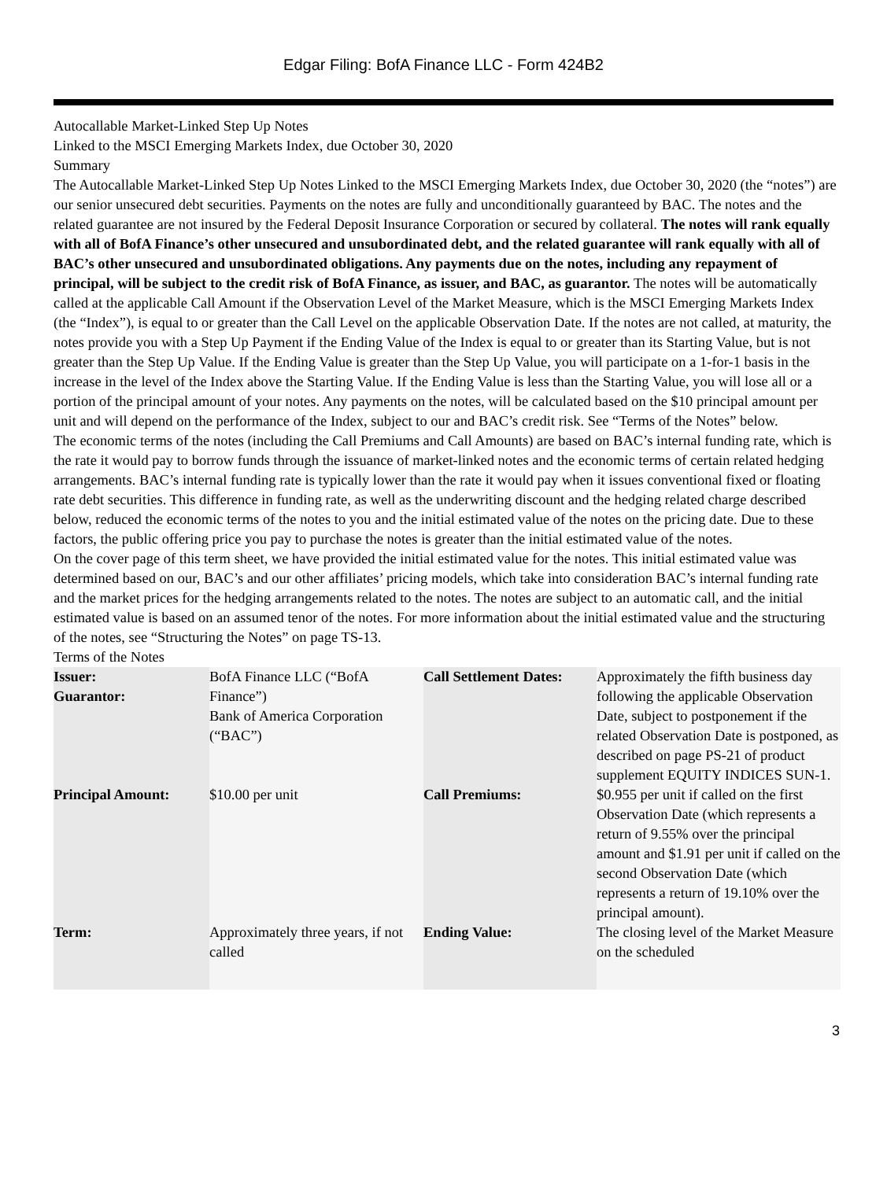Edgar Filing: BofA Finance LLC - Form 424B2
Autocallable Market-Linked Step Up Notes
Linked to the MSCI Emerging Markets Index, due October 30, 2020
Summary
The Autocallable Market-Linked Step Up Notes Linked to the MSCI Emerging Markets Index, due October 30, 2020 (the “notes”) are our senior unsecured debt securities. Payments on the notes are fully and unconditionally guaranteed by BAC. The notes and the related guarantee are not insured by the Federal Deposit Insurance Corporation or secured by collateral. The notes will rank equally with all of BofA Finance’s other unsecured and unsubordinated debt, and the related guarantee will rank equally with all of BAC’s other unsecured and unsubordinated obligations. Any payments due on the notes, including any repayment of principal, will be subject to the credit risk of BofA Finance, as issuer, and BAC, as guarantor. The notes will be automatically called at the applicable Call Amount if the Observation Level of the Market Measure, which is the MSCI Emerging Markets Index (the “Index”), is equal to or greater than the Call Level on the applicable Observation Date. If the notes are not called, at maturity, the notes provide you with a Step Up Payment if the Ending Value of the Index is equal to or greater than its Starting Value, but is not greater than the Step Up Value. If the Ending Value is greater than the Step Up Value, you will participate on a 1-for-1 basis in the increase in the level of the Index above the Starting Value. If the Ending Value is less than the Starting Value, you will lose all or a portion of the principal amount of your notes. Any payments on the notes, will be calculated based on the $10 principal amount per unit and will depend on the performance of the Index, subject to our and BAC’s credit risk. See “Terms of the Notes” below.
The economic terms of the notes (including the Call Premiums and Call Amounts) are based on BAC’s internal funding rate, which is the rate it would pay to borrow funds through the issuance of market-linked notes and the economic terms of certain related hedging arrangements. BAC’s internal funding rate is typically lower than the rate it would pay when it issues conventional fixed or floating rate debt securities. This difference in funding rate, as well as the underwriting discount and the hedging related charge described below, reduced the economic terms of the notes to you and the initial estimated value of the notes on the pricing date. Due to these factors, the public offering price you pay to purchase the notes is greater than the initial estimated value of the notes.
On the cover page of this term sheet, we have provided the initial estimated value for the notes. This initial estimated value was determined based on our, BAC’s and our other affiliates’ pricing models, which take into consideration BAC’s internal funding rate and the market prices for the hedging arrangements related to the notes. The notes are subject to an automatic call, and the initial estimated value is based on an assumed tenor of the notes. For more information about the initial estimated value and the structuring of the notes, see “Structuring the Notes” on page TS-13.
Terms of the Notes
| Issuer: Guarantor: | BofA Finance LLC (“BofA Finance”) Bank of America Corporation (“BAC”) | Call Settlement Dates: | Approximately the fifth business day following the applicable Observation Date, subject to postponement if the related Observation Date is postponed, as described on page PS-21 of product supplement EQUITY INDICES SUN-1. |
| Principal Amount: | $10.00 per unit | Call Premiums: | $0.955 per unit if called on the first Observation Date (which represents a return of 9.55% over the principal amount and $1.91 per unit if called on the second Observation Date (which represents a return of 19.10% over the principal amount). |
| Term: | Approximately three years, if not called | Ending Value: | The closing level of the Market Measure on the scheduled |
3